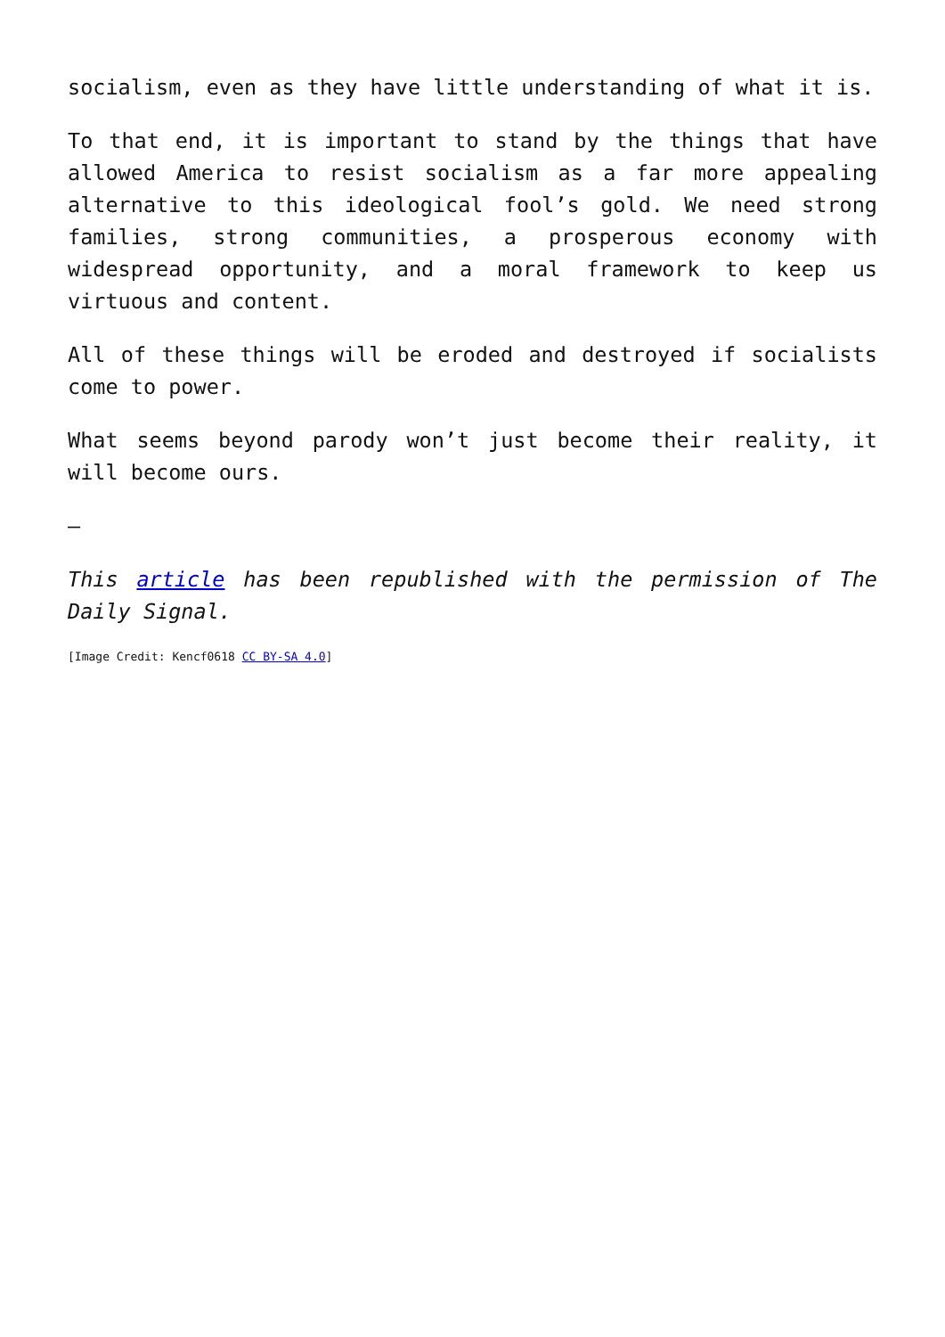socialism, even as they have little understanding of what it is.
To that end, it is important to stand by the things that have allowed America to resist socialism as a far more appealing alternative to this ideological fool’s gold. We need strong families, strong communities, a prosperous economy with widespread opportunity, and a moral framework to keep us virtuous and content.
All of these things will be eroded and destroyed if socialists come to power.
What seems beyond parody won’t just become their reality, it will become ours.
—
This article has been republished with the permission of The Daily Signal.
[Image Credit: Kencf0618 CC BY-SA 4.0]